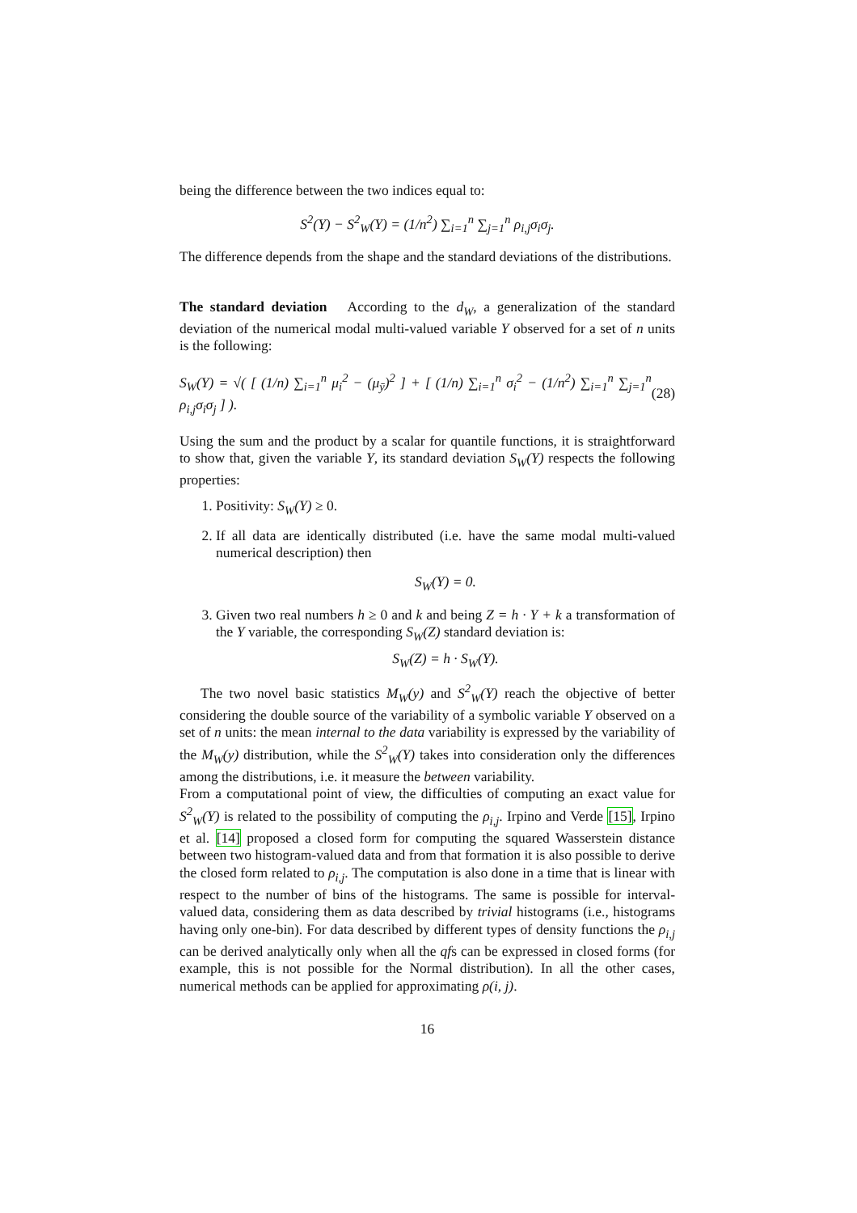being the difference between the two indices equal to:
S<sup>2</sup>(Y) − S<sup>2</sup><sub>W</sub>(Y) = (1/n<sup>2</sup>) ∑<sub>i=1</sub><sup>n</sup> ∑<sub>j=1</sub><sup>n</sup> ρ<sub>i,j</sub>σ<sub>i</sub>σ<sub>j</sub>.
The difference depends from the shape and the standard deviations of the distributions.
The standard deviation According to the d<sub>W</sub>, a generalization of the standard deviation of the numerical modal multi-valued variable Y observed for a set of n units is the following:
S<sub>W</sub>(Y) = √( [ (1/n) ∑<sub>i=1</sub><sup>n</sup> μ<sub>i</sub><sup>2</sup> − (μ<sub>ȳ</sub>)<sup>2</sup> ] + [ (1/n) ∑<sub>i=1</sub><sup>n</sup> σ<sub>i</sub><sup>2</sup> − (1/n<sup>2</sup>) ∑<sub>i=1</sub><sup>n</sup> ∑<sub>j=1</sub><sup>n</sup> ρ<sub>i,j</sub>σ<sub>i</sub>σ<sub>j</sub> ] ). (28)
Using the sum and the product by a scalar for quantile functions, it is straightforward to show that, given the variable Y, its standard deviation S<sub>W</sub>(Y) respects the following properties:
1. Positivity: S<sub>W</sub>(Y) ≥ 0.
2. If all data are identically distributed (i.e. have the same modal multi-valued numerical description) then
S<sub>W</sub>(Y) = 0.
3. Given two real numbers h ≥ 0 and k and being Z = h · Y + k a transformation of the Y variable, the corresponding S<sub>W</sub>(Z) standard deviation is:
S<sub>W</sub>(Z) = h · S<sub>W</sub>(Y).
The two novel basic statistics M<sub>W</sub>(y) and S<sup>2</sup><sub>W</sub>(Y) reach the objective of better considering the double source of the variability of a symbolic variable Y observed on a set of n units: the mean internal to the data variability is expressed by the variability of the M<sub>W</sub>(y) distribution, while the S<sup>2</sup><sub>W</sub>(Y) takes into consideration only the differences among the distributions, i.e. it measure the between variability.
From a computational point of view, the difficulties of computing an exact value for S<sup>2</sup><sub>W</sub>(Y) is related to the possibility of computing the ρ<sub>i,j</sub>. Irpino and Verde [15], Irpino et al. [14] proposed a closed form for computing the squared Wasserstein distance between two histogram-valued data and from that formation it is also possible to derive the closed form related to ρ<sub>i,j</sub>. The computation is also done in a time that is linear with respect to the number of bins of the histograms. The same is possible for interval-valued data, considering them as data described by trivial histograms (i.e., histograms having only one-bin). For data described by different types of density functions the ρ<sub>i,j</sub> can be derived analytically only when all the qfs can be expressed in closed forms (for example, this is not possible for the Normal distribution). In all the other cases, numerical methods can be applied for approximating ρ(i, j).
16